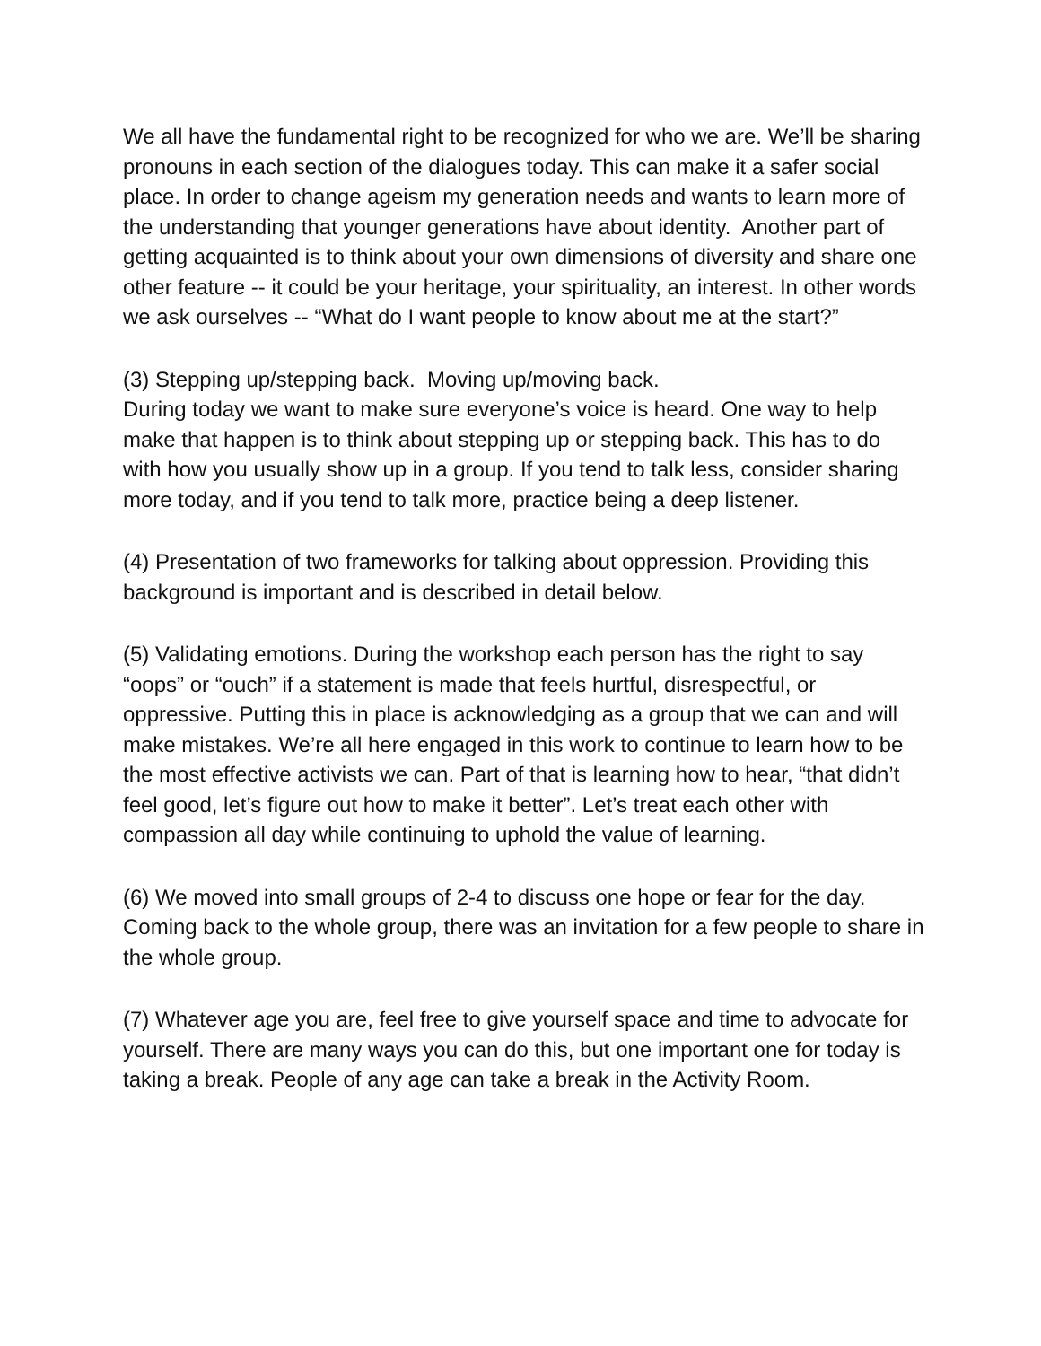We all have the fundamental right to be recognized for who we are. We’ll be sharing pronouns in each section of the dialogues today. This can make it a safer social place. In order to change ageism my generation needs and wants to learn more of the understanding that younger generations have about identity. Another part of getting acquainted is to think about your own dimensions of diversity and share one other feature -- it could be your heritage, your spirituality, an interest. In other words we ask ourselves -- “What do I want people to know about me at the start?”
(3) Stepping up/stepping back. Moving up/moving back.
During today we want to make sure everyone’s voice is heard. One way to help make that happen is to think about stepping up or stepping back. This has to do with how you usually show up in a group. If you tend to talk less, consider sharing more today, and if you tend to talk more, practice being a deep listener.
(4) Presentation of two frameworks for talking about oppression. Providing this background is important and is described in detail below.
(5) Validating emotions. During the workshop each person has the right to say “oops” or “ouch” if a statement is made that feels hurtful, disrespectful, or oppressive. Putting this in place is acknowledging as a group that we can and will make mistakes. We’re all here engaged in this work to continue to learn how to be the most effective activists we can. Part of that is learning how to hear, “that didn’t feel good, let’s figure out how to make it better”. Let’s treat each other with compassion all day while continuing to uphold the value of learning.
(6) We moved into small groups of 2-4 to discuss one hope or fear for the day. Coming back to the whole group, there was an invitation for a few people to share in the whole group.
(7) Whatever age you are, feel free to give yourself space and time to advocate for yourself. There are many ways you can do this, but one important one for today is taking a break. People of any age can take a break in the Activity Room.